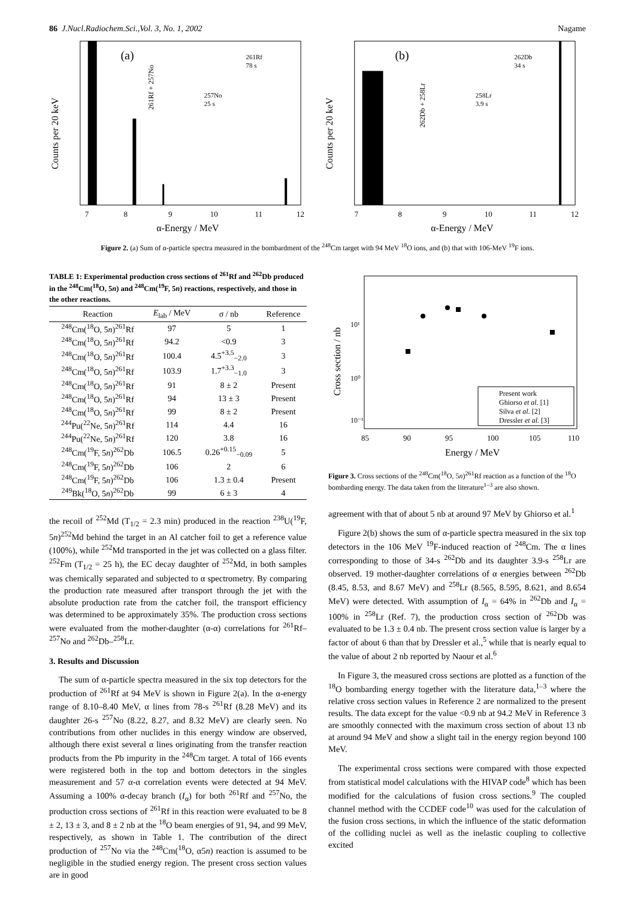86 J.Nucl.Radiochem.Sci.,Vol. 3, No. 1, 2002 Nagame
(a)
7
8
9
10
11
12
α-Energy / MeV
Counts per 20 keV
261Rf 78 s
257No 25 s
261Rf + 257No
(b)
7
8
9
10
11
12
α-Energy / MeV
Counts per 20 keV
262Db 34 s
258Lr 3.9 s
262Db + 258Lr
Figure 2. (a) Sum of α-particle spectra measured in the bombardment of the <sup>248</sup>Cm target with 94 MeV <sup>18</sup>O ions, and (b) that with 106-MeV <sup>19</sup>F ions.
TABLE 1: Experimental production cross sections of <sup>261</sup>Rf and <sup>262</sup>Db produced in the <sup>248</sup>Cm(<sup>18</sup>O, 5n) and <sup>248</sup>Cm(<sup>19</sup>F, 5n) reactions, respectively, and those in the other reactions.
| Reaction | E<sub>lab</sub> / MeV | σ / nb | Reference |
| --- | --- | --- | --- |
| <sup>248</sup>Cm(<sup>18</sup>O, 5 n )<sup>261</sup>Rf | 97 | 5 | 1 |
| <sup>248</sup>Cm(<sup>18</sup>O, 5 n )<sup>261</sup>Rf | 94.2 | <0.9 | 3 |
| <sup>248</sup>Cm(<sup>18</sup>O, 5 n )<sup>261</sup>Rf | 100.4 | 4.5<sup>+3.5</sup><sub>−2.0</sub> | 3 |
| <sup>248</sup>Cm(<sup>18</sup>O, 5 n )<sup>261</sup>Rf | 103.9 | 1.7<sup>+3.3</sup><sub>−1.0</sub> | 3 |
| <sup>248</sup>Cm(<sup>18</sup>O, 5 n )<sup>261</sup>Rf | 91 | 8 ± 2 | Present |
| <sup>248</sup>Cm(<sup>18</sup>O, 5 n )<sup>261</sup>Rf | 94 | 13 ± 3 | Present |
| <sup>248</sup>Cm(<sup>18</sup>O, 5 n )<sup>261</sup>Rf | 99 | 8 ± 2 | Present |
| <sup>244</sup>Pu(<sup>22</sup>Ne, 5 n )<sup>261</sup>Rf | 114 | 4.4 | 16 |
| <sup>244</sup>Pu(<sup>22</sup>Ne, 5 n )<sup>261</sup>Rf | 120 | 3.8 | 16 |
| <sup>248</sup>Cm(<sup>19</sup>F, 5 n )<sup>262</sup>Db | 106.5 | 0.26<sup>+0.15</sup><sub>−0.09</sub> | 5 |
| <sup>248</sup>Cm(<sup>19</sup>F, 5 n )<sup>262</sup>Db | 106 | 2 | 6 |
| <sup>248</sup>Cm(<sup>19</sup>F, 5 n )<sup>262</sup>Db | 106 | 1.3 ± 0.4 | Present |
| <sup>249</sup>Bk(<sup>18</sup>O, 5 n )<sup>262</sup>Db | 99 | 6 ± 3 | 4 |
the recoil of <sup>252</sup>Md (T<sub>1/2</sub> = 2.3 min) produced in the reaction <sup>238</sup>U(<sup>19</sup>F, 5n)<sup>252</sup>Md behind the target in an Al catcher foil to get a reference value (100%), while <sup>252</sup>Md transported in the jet was collected on a glass filter. <sup>252</sup>Fm (T<sub>1/2</sub> = 25 h), the EC decay daughter of <sup>252</sup>Md, in both samples was chemically separated and subjected to α spectrometry. By comparing the production rate measured after transport through the jet with the absolute production rate from the catcher foil, the transport efficiency was determined to be approximately 35%. The production cross sections were evaluated from the mother-daughter (α-α) correlations for <sup>261</sup>Rf–<sup>257</sup>No and <sup>262</sup>Db–<sup>258</sup>Lr.
3. Results and Discussion
The sum of α-particle spectra measured in the six top detectors for the production of <sup>261</sup>Rf at 94 MeV is shown in Figure 2(a). In the α-energy range of 8.10–8.40 MeV, α lines from 78-s <sup>261</sup>Rf (8.28 MeV) and its daughter 26-s <sup>257</sup>No (8.22, 8.27, and 8.32 MeV) are clearly seen. No contributions from other nuclides in this energy window are observed, although there exist several α lines originating from the transfer reaction products from the Pb impurity in the <sup>248</sup>Cm target. A total of 166 events were registered both in the top and bottom detectors in the singles measurement and 57 α-α correlation events were detected at 94 MeV. Assuming a 100% α-decay branch (I<sub>α</sub>) for both <sup>261</sup>Rf and <sup>257</sup>No, the production cross sections of <sup>261</sup>Rf in this reaction were evaluated to be 8 ± 2, 13 ± 3, and 8 ± 2 nb at the <sup>18</sup>O beam energies of 91, 94, and 99 MeV, respectively, as shown in Table 1. The contribution of the direct production of <sup>257</sup>No via the <sup>248</sup>Cm(<sup>18</sup>O, α5n) reaction is assumed to be negligible in the studied energy region. The present cross section values are in good
Cross section / nb
10¹
10⁰
10⁻¹
85
90
95
100
105
110
Energy / MeV
Present work
Ghiorso et al. [1]
Silva et al. [2]
Dressler et al. [3]
Figure 3. Cross sections of the <sup>248</sup>Cm(<sup>18</sup>O, 5n)<sup>261</sup>Rf reaction as a function of the <sup>18</sup>O bombarding energy. The data taken from the literature<sup>1–3</sup> are also shown.
agreement with that of about 5 nb at around 97 MeV by Ghiorso et al.<sup>1</sup>
Figure 2(b) shows the sum of α-particle spectra measured in the six top detectors in the 106 MeV <sup>19</sup>F-induced reaction of <sup>248</sup>Cm. The α lines corresponding to those of 34-s <sup>262</sup>Db and its daughter 3.9-s <sup>258</sup>Lr are observed. 19 mother-daughter correlations of α energies between <sup>262</sup>Db (8.45, 8.53, and 8.67 MeV) and <sup>258</sup>Lr (8.565, 8.595, 8.621, and 8.654 MeV) were detected. With assumption of I<sub>α</sub> = 64% in <sup>262</sup>Db and I<sub>α</sub> = 100% in <sup>258</sup>Lr (Ref. 7), the production cross section of <sup>262</sup>Db was evaluated to be 1.3 ± 0.4 nb. The present cross section value is larger by a factor of about 6 than that by Dressler et al.,<sup>5</sup> while that is nearly equal to the value of about 2 nb reported by Naour et al.<sup>6</sup>
In Figure 3, the measured cross sections are plotted as a function of the <sup>18</sup>O bombarding energy together with the literature data,<sup>1–3</sup> where the relative cross section values in Reference 2 are normalized to the present results. The data except for the value <0.9 nb at 94.2 MeV in Reference 3 are smoothly connected with the maximum cross section of about 13 nb at around 94 MeV and show a slight tail in the energy region beyond 100 MeV.
The experimental cross sections were compared with those expected from statistical model calculations with the HIVAP code<sup>8</sup> which has been modified for the calculations of fusion cross sections.<sup>9</sup> The coupled channel method with the CCDEF code<sup>10</sup> was used for the calculation of the fusion cross sections, in which the influence of the static deformation of the colliding nuclei as well as the inelastic coupling to collective excited